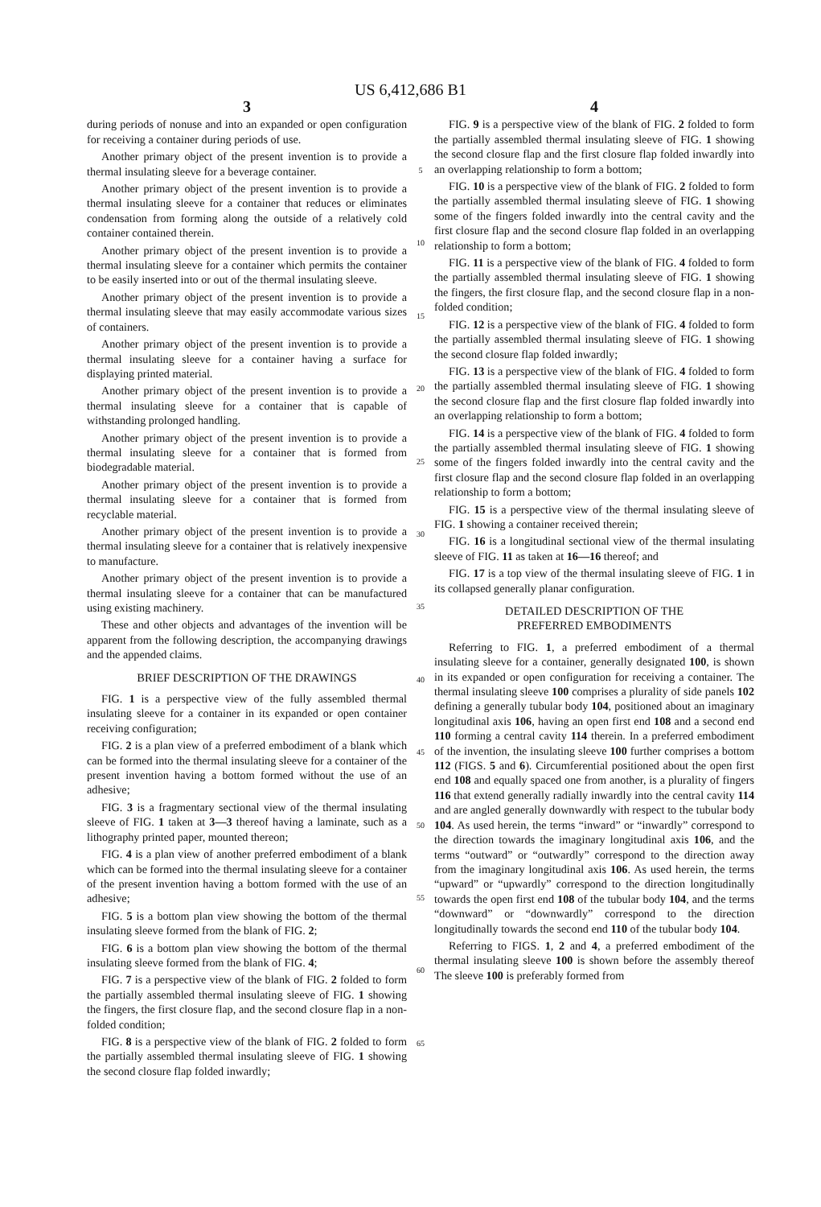US 6,412,686 B1
3
during periods of nonuse and into an expanded or open configuration for receiving a container during periods of use.
Another primary object of the present invention is to provide a thermal insulating sleeve for a beverage container.
Another primary object of the present invention is to provide a thermal insulating sleeve for a container that reduces or eliminates condensation from forming along the outside of a relatively cold container contained therein.
Another primary object of the present invention is to provide a thermal insulating sleeve for a container which permits the container to be easily inserted into or out of the thermal insulating sleeve.
Another primary object of the present invention is to provide a thermal insulating sleeve that may easily accommodate various sizes of containers.
Another primary object of the present invention is to provide a thermal insulating sleeve for a container having a surface for displaying printed material.
Another primary object of the present invention is to provide a thermal insulating sleeve for a container that is capable of withstanding prolonged handling.
Another primary object of the present invention is to provide a thermal insulating sleeve for a container that is formed from biodegradable material.
Another primary object of the present invention is to provide a thermal insulating sleeve for a container that is formed from recyclable material.
Another primary object of the present invention is to provide a thermal insulating sleeve for a container that is relatively inexpensive to manufacture.
Another primary object of the present invention is to provide a thermal insulating sleeve for a container that can be manufactured using existing machinery.
These and other objects and advantages of the invention will be apparent from the following description, the accompanying drawings and the appended claims.
BRIEF DESCRIPTION OF THE DRAWINGS
FIG. 1 is a perspective view of the fully assembled thermal insulating sleeve for a container in its expanded or open container receiving configuration;
FIG. 2 is a plan view of a preferred embodiment of a blank which can be formed into the thermal insulating sleeve for a container of the present invention having a bottom formed without the use of an adhesive;
FIG. 3 is a fragmentary sectional view of the thermal insulating sleeve of FIG. 1 taken at 3—3 thereof having a laminate, such as a lithography printed paper, mounted thereon;
FIG. 4 is a plan view of another preferred embodiment of a blank which can be formed into the thermal insulating sleeve for a container of the present invention having a bottom formed with the use of an adhesive;
FIG. 5 is a bottom plan view showing the bottom of the thermal insulating sleeve formed from the blank of FIG. 2;
FIG. 6 is a bottom plan view showing the bottom of the thermal insulating sleeve formed from the blank of FIG. 4;
FIG. 7 is a perspective view of the blank of FIG. 2 folded to form the partially assembled thermal insulating sleeve of FIG. 1 showing the fingers, the first closure flap, and the second closure flap in a non-folded condition;
FIG. 8 is a perspective view of the blank of FIG. 2 folded to form the partially assembled thermal insulating sleeve of FIG. 1 showing the second closure flap folded inwardly;
5
10
15
20
25
30
35
40
45
50
55
60
65
4
FIG. 9 is a perspective view of the blank of FIG. 2 folded to form the partially assembled thermal insulating sleeve of FIG. 1 showing the second closure flap and the first closure flap folded inwardly into an overlapping relationship to form a bottom;
FIG. 10 is a perspective view of the blank of FIG. 2 folded to form the partially assembled thermal insulating sleeve of FIG. 1 showing some of the fingers folded inwardly into the central cavity and the first closure flap and the second closure flap folded in an overlapping relationship to form a bottom;
FIG. 11 is a perspective view of the blank of FIG. 4 folded to form the partially assembled thermal insulating sleeve of FIG. 1 showing the fingers, the first closure flap, and the second closure flap in a non-folded condition;
FIG. 12 is a perspective view of the blank of FIG. 4 folded to form the partially assembled thermal insulating sleeve of FIG. 1 showing the second closure flap folded inwardly;
FIG. 13 is a perspective view of the blank of FIG. 4 folded to form the partially assembled thermal insulating sleeve of FIG. 1 showing the second closure flap and the first closure flap folded inwardly into an overlapping relationship to form a bottom;
FIG. 14 is a perspective view of the blank of FIG. 4 folded to form the partially assembled thermal insulating sleeve of FIG. 1 showing some of the fingers folded inwardly into the central cavity and the first closure flap and the second closure flap folded in an overlapping relationship to form a bottom;
FIG. 15 is a perspective view of the thermal insulating sleeve of FIG. 1 showing a container received therein;
FIG. 16 is a longitudinal sectional view of the thermal insulating sleeve of FIG. 11 as taken at 16—16 thereof; and
FIG. 17 is a top view of the thermal insulating sleeve of FIG. 1 in its collapsed generally planar configuration.
DETAILED DESCRIPTION OF THE
PREFERRED EMBODIMENTS
Referring to FIG. 1, a preferred embodiment of a thermal insulating sleeve for a container, generally designated 100, is shown in its expanded or open configuration for receiving a container. The thermal insulating sleeve 100 comprises a plurality of side panels 102 defining a generally tubular body 104, positioned about an imaginary longitudinal axis 106, having an open first end 108 and a second end 110 forming a central cavity 114 therein. In a preferred embodiment of the invention, the insulating sleeve 100 further comprises a bottom 112 (FIGS. 5 and 6). Circumferential positioned about the open first end 108 and equally spaced one from another, is a plurality of fingers 116 that extend generally radially inwardly into the central cavity 114 and are angled generally downwardly with respect to the tubular body 104. As used herein, the terms “inward” or “inwardly” correspond to the direction towards the imaginary longitudinal axis 106, and the terms “outward” or “outwardly” correspond to the direction away from the imaginary longitudinal axis 106. As used herein, the terms “upward” or “upwardly” correspond to the direction longitudinally towards the open first end 108 of the tubular body 104, and the terms “downward” or “downwardly” correspond to the direction longitudinally towards the second end 110 of the tubular body 104.
Referring to FIGS. 1, 2 and 4, a preferred embodiment of the thermal insulating sleeve 100 is shown before the assembly thereof The sleeve 100 is preferably formed from